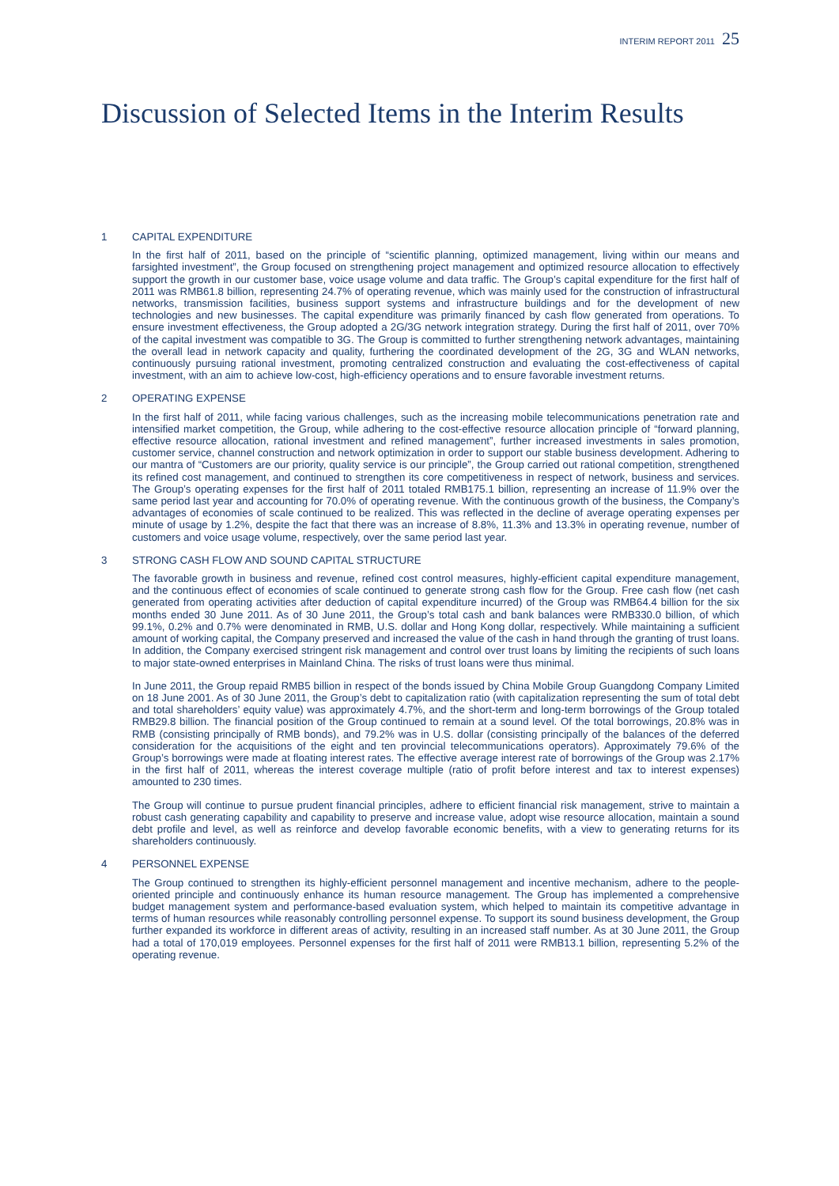INTERIM REPORT 2011 25
Discussion of Selected Items in the Interim Results
1 CAPITAL EXPENDITURE
In the first half of 2011, based on the principle of “scientific planning, optimized management, living within our means and farsighted investment”, the Group focused on strengthening project management and optimized resource allocation to effectively support the growth in our customer base, voice usage volume and data traffic. The Group’s capital expenditure for the first half of 2011 was RMB61.8 billion, representing 24.7% of operating revenue, which was mainly used for the construction of infrastructural networks, transmission facilities, business support systems and infrastructure buildings and for the development of new technologies and new businesses. The capital expenditure was primarily financed by cash flow generated from operations. To ensure investment effectiveness, the Group adopted a 2G/3G network integration strategy. During the first half of 2011, over 70% of the capital investment was compatible to 3G. The Group is committed to further strengthening network advantages, maintaining the overall lead in network capacity and quality, furthering the coordinated development of the 2G, 3G and WLAN networks, continuously pursuing rational investment, promoting centralized construction and evaluating the cost-effectiveness of capital investment, with an aim to achieve low-cost, high-efficiency operations and to ensure favorable investment returns.
2 OPERATING EXPENSE
In the first half of 2011, while facing various challenges, such as the increasing mobile telecommunications penetration rate and intensified market competition, the Group, while adhering to the cost-effective resource allocation principle of “forward planning, effective resource allocation, rational investment and refined management”, further increased investments in sales promotion, customer service, channel construction and network optimization in order to support our stable business development. Adhering to our mantra of “Customers are our priority, quality service is our principle”, the Group carried out rational competition, strengthened its refined cost management, and continued to strengthen its core competitiveness in respect of network, business and services. The Group’s operating expenses for the first half of 2011 totaled RMB175.1 billion, representing an increase of 11.9% over the same period last year and accounting for 70.0% of operating revenue. With the continuous growth of the business, the Company’s advantages of economies of scale continued to be realized. This was reflected in the decline of average operating expenses per minute of usage by 1.2%, despite the fact that there was an increase of 8.8%, 11.3% and 13.3% in operating revenue, number of customers and voice usage volume, respectively, over the same period last year.
3 STRONG CASH FLOW AND SOUND CAPITAL STRUCTURE
The favorable growth in business and revenue, refined cost control measures, highly-efficient capital expenditure management, and the continuous effect of economies of scale continued to generate strong cash flow for the Group. Free cash flow (net cash generated from operating activities after deduction of capital expenditure incurred) of the Group was RMB64.4 billion for the six months ended 30 June 2011. As of 30 June 2011, the Group’s total cash and bank balances were RMB330.0 billion, of which 99.1%, 0.2% and 0.7% were denominated in RMB, U.S. dollar and Hong Kong dollar, respectively. While maintaining a sufficient amount of working capital, the Company preserved and increased the value of the cash in hand through the granting of trust loans. In addition, the Company exercised stringent risk management and control over trust loans by limiting the recipients of such loans to major state-owned enterprises in Mainland China. The risks of trust loans were thus minimal.
In June 2011, the Group repaid RMB5 billion in respect of the bonds issued by China Mobile Group Guangdong Company Limited on 18 June 2001. As of 30 June 2011, the Group’s debt to capitalization ratio (with capitalization representing the sum of total debt and total shareholders’ equity value) was approximately 4.7%, and the short-term and long-term borrowings of the Group totaled RMB29.8 billion. The financial position of the Group continued to remain at a sound level. Of the total borrowings, 20.8% was in RMB (consisting principally of RMB bonds), and 79.2% was in U.S. dollar (consisting principally of the balances of the deferred consideration for the acquisitions of the eight and ten provincial telecommunications operators). Approximately 79.6% of the Group’s borrowings were made at floating interest rates. The effective average interest rate of borrowings of the Group was 2.17% in the first half of 2011, whereas the interest coverage multiple (ratio of profit before interest and tax to interest expenses) amounted to 230 times.
The Group will continue to pursue prudent financial principles, adhere to efficient financial risk management, strive to maintain a robust cash generating capability and capability to preserve and increase value, adopt wise resource allocation, maintain a sound debt profile and level, as well as reinforce and develop favorable economic benefits, with a view to generating returns for its shareholders continuously.
4 PERSONNEL EXPENSE
The Group continued to strengthen its highly-efficient personnel management and incentive mechanism, adhere to the people-oriented principle and continuously enhance its human resource management. The Group has implemented a comprehensive budget management system and performance-based evaluation system, which helped to maintain its competitive advantage in terms of human resources while reasonably controlling personnel expense. To support its sound business development, the Group further expanded its workforce in different areas of activity, resulting in an increased staff number. As at 30 June 2011, the Group had a total of 170,019 employees. Personnel expenses for the first half of 2011 were RMB13.1 billion, representing 5.2% of the operating revenue.